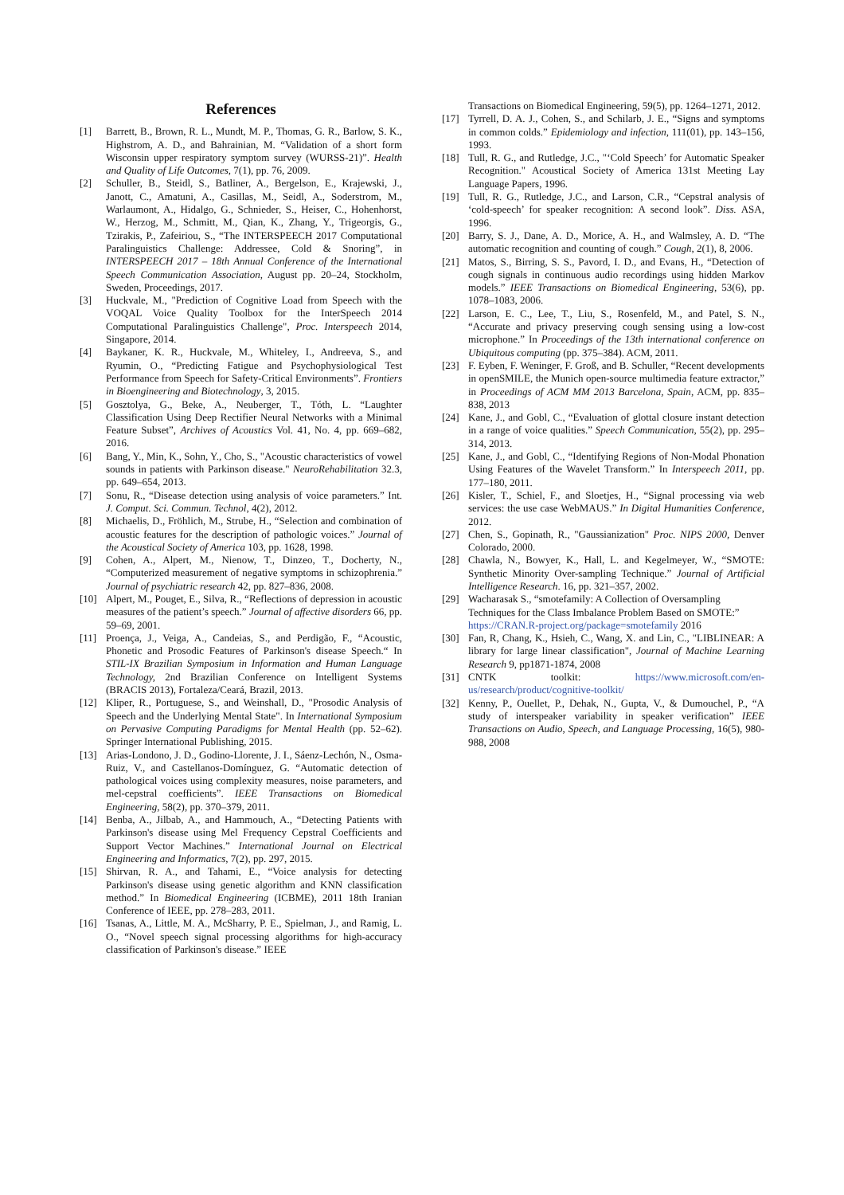References
[1] Barrett, B., Brown, R. L., Mundt, M. P., Thomas, G. R., Barlow, S. K., Highstrom, A. D., and Bahrainian, M. “Validation of a short form Wisconsin upper respiratory symptom survey (WURSS-21)”. Health and Quality of Life Outcomes, 7(1), pp. 76, 2009.
[2] Schuller, B., Steidl, S., Batliner, A., Bergelson, E., Krajewski, J., Janott, C., Amatuni, A., Casillas, M., Seidl, A., Soderstrom, M., Warlaumont, A., Hidalgo, G., Schnieder, S., Heiser, C., Hohenhorst, W., Herzog, M., Schmitt, M., Qian, K., Zhang, Y., Trigeorgis, G., Tzirakis, P., Zafeiriou, S., “The INTERSPEECH 2017 Computational Paralinguistics Challenge: Addressee, Cold & Snoring”, in INTERSPEECH 2017 – 18th Annual Conference of the International Speech Communication Association, August pp. 20–24, Stockholm, Sweden, Proceedings, 2017.
[3] Huckvale, M., "Prediction of Cognitive Load from Speech with the VOQAL Voice Quality Toolbox for the InterSpeech 2014 Computational Paralinguistics Challenge", Proc. Interspeech 2014, Singapore, 2014.
[4] Baykaner, K. R., Huckvale, M., Whiteley, I., Andreeva, S., and Ryumin, O., “Predicting Fatigue and Psychophysiological Test Performance from Speech for Safety-Critical Environments”. Frontiers in Bioengineering and Biotechnology, 3, 2015.
[5] Gosztolya, G., Beke, A., Neuberger, T., Tóth, L. “Laughter Classification Using Deep Rectifier Neural Networks with a Minimal Feature Subset”, Archives of Acoustics Vol. 41, No. 4, pp. 669–682, 2016.
[6] Bang, Y., Min, K., Sohn, Y., Cho, S., "Acoustic characteristics of vowel sounds in patients with Parkinson disease." NeuroRehabilitation 32.3, pp. 649–654, 2013.
[7] Sonu, R., “Disease detection using analysis of voice parameters.” Int. J. Comput. Sci. Commun. Technol, 4(2), 2012.
[8] Michaelis, D., Fröhlich, M., Strube, H., “Selection and combination of acoustic features for the description of pathologic voices.” Journal of the Acoustical Society of America 103, pp. 1628, 1998.
[9] Cohen, A., Alpert, M., Nienow, T., Dinzeo, T., Docherty, N., “Computerized measurement of negative symptoms in schizophrenia.” Journal of psychiatric research 42, pp. 827–836, 2008.
[10] Alpert, M., Pouget, E., Silva, R., “Reflections of depression in acoustic measures of the patient’s speech.” Journal of affective disorders 66, pp. 59–69, 2001.
[11] Proença, J., Veiga, A., Candeias, S., and Perdigão, F., “Acoustic, Phonetic and Prosodic Features of Parkinson's disease Speech.“ In STIL-IX Brazilian Symposium in Information and Human Language Technology, 2nd Brazilian Conference on Intelligent Systems (BRACIS 2013), Fortaleza/Ceará, Brazil, 2013.
[12] Kliper, R., Portuguese, S., and Weinshall, D., "Prosodic Analysis of Speech and the Underlying Mental State". In International Symposium on Pervasive Computing Paradigms for Mental Health (pp. 52–62). Springer International Publishing, 2015.
[13] Arias-Londono, J. D., Godino-Llorente, J. I., Sáenz-Lechón, N., Osma-Ruiz, V., and Castellanos-Domínguez, G. “Automatic detection of pathological voices using complexity measures, noise parameters, and mel-cepstral coefficients”. IEEE Transactions on Biomedical Engineering, 58(2), pp. 370–379, 2011.
[14] Benba, A., Jilbab, A., and Hammouch, A., “Detecting Patients with Parkinson's disease using Mel Frequency Cepstral Coefficients and Support Vector Machines.” International Journal on Electrical Engineering and Informatics, 7(2), pp. 297, 2015.
[15] Shirvan, R. A., and Tahami, E., “Voice analysis for detecting Parkinson's disease using genetic algorithm and KNN classification method.” In Biomedical Engineering (ICBME), 2011 18th Iranian Conference of IEEE, pp. 278–283, 2011.
[16] Tsanas, A., Little, M. A., McSharry, P. E., Spielman, J., and Ramig, L. O., “Novel speech signal processing algorithms for high-accuracy classification of Parkinson's disease.” IEEE
Transactions on Biomedical Engineering, 59(5), pp. 1264–1271, 2012.
[17] Tyrrell, D. A. J., Cohen, S., and Schilarb, J. E., “Signs and symptoms in common colds.” Epidemiology and infection, 111(01), pp. 143–156, 1993.
[18] Tull, R. G., and Rutledge, J.C., "‘Cold Speech’ for Automatic Speaker Recognition." Acoustical Society of America 131st Meeting Lay Language Papers, 1996.
[19] Tull, R. G., Rutledge, J.C., and Larson, C.R., “Cepstral analysis of ‘cold-speech’ for speaker recognition: A second look”. Diss. ASA, 1996.
[20] Barry, S. J., Dane, A. D., Morice, A. H., and Walmsley, A. D. “The automatic recognition and counting of cough.” Cough, 2(1), 8, 2006.
[21] Matos, S., Birring, S. S., Pavord, I. D., and Evans, H., “Detection of cough signals in continuous audio recordings using hidden Markov models.” IEEE Transactions on Biomedical Engineering, 53(6), pp. 1078–1083, 2006.
[22] Larson, E. C., Lee, T., Liu, S., Rosenfeld, M., and Patel, S. N., “Accurate and privacy preserving cough sensing using a low-cost microphone.” In Proceedings of the 13th international conference on Ubiquitous computing (pp. 375–384). ACM, 2011.
[23] F. Eyben, F. Weninger, F. Groß, and B. Schuller, “Recent developments in openSMILE, the Munich open-source multimedia feature extractor,” in Proceedings of ACM MM 2013 Barcelona, Spain, ACM, pp. 835–838, 2013
[24] Kane, J., and Gobl, C., “Evaluation of glottal closure instant detection in a range of voice qualities.” Speech Communication, 55(2), pp. 295–314, 2013.
[25] Kane, J., and Gobl, C., “Identifying Regions of Non-Modal Phonation Using Features of the Wavelet Transform.” In Interspeech 2011, pp. 177–180, 2011.
[26] Kisler, T., Schiel, F., and Sloetjes, H., “Signal processing via web services: the use case WebMAUS.” In Digital Humanities Conference, 2012.
[27] Chen, S., Gopinath, R., "Gaussianization" Proc. NIPS 2000, Denver Colorado, 2000.
[28] Chawla, N., Bowyer, K., Hall, L. and Kegelmeyer, W., “SMOTE: Synthetic Minority Over-sampling Technique.” Journal of Artificial Intelligence Research. 16, pp. 321–357, 2002.
[29] Wacharasak S., “smotefamily: A Collection of Oversampling Techniques for the Class Imbalance Problem Based on SMOTE:” https://CRAN.R-project.org/package=smotefamily 2016
[30] Fan, R, Chang, K., Hsieh, C., Wang, X. and Lin, C., "LIBLINEAR: A library for large linear classification", Journal of Machine Learning Research 9, pp1871-1874, 2008
[31] CNTK toolkit: https://www.microsoft.com/en-us/research/product/cognitive-toolkit/
[32] Kenny, P., Ouellet, P., Dehak, N., Gupta, V., & Dumouchel, P., “A study of interspeaker variability in speaker verification” IEEE Transactions on Audio, Speech, and Language Processing, 16(5), 980-988, 2008